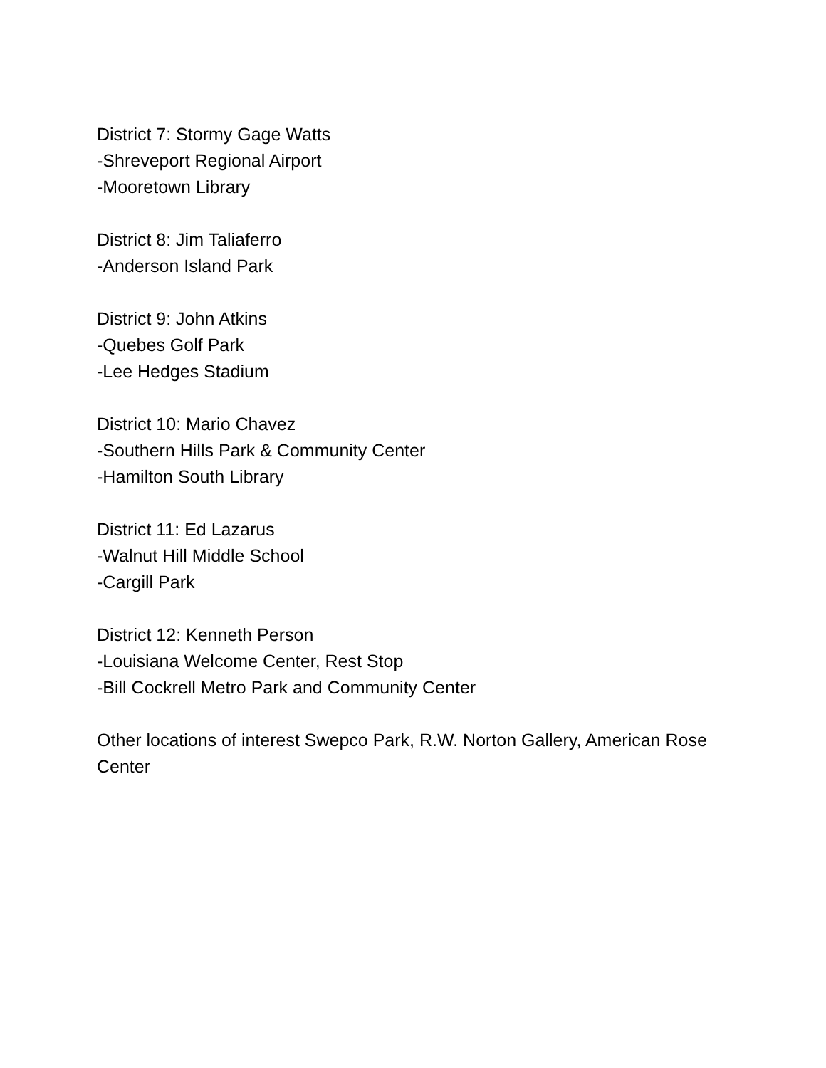District 7: Stormy Gage Watts
-Shreveport Regional Airport
-Mooretown Library
District 8: Jim Taliaferro
-Anderson Island Park
District 9: John Atkins
-Quebes Golf Park
-Lee Hedges Stadium
District 10: Mario Chavez
-Southern Hills Park & Community Center
-Hamilton South Library
District 11: Ed Lazarus
-Walnut Hill Middle School
-Cargill Park
District 12: Kenneth Person
-Louisiana Welcome Center, Rest Stop
-Bill Cockrell Metro Park and Community Center
Other locations of interest Swepco Park, R.W. Norton Gallery, American Rose Center